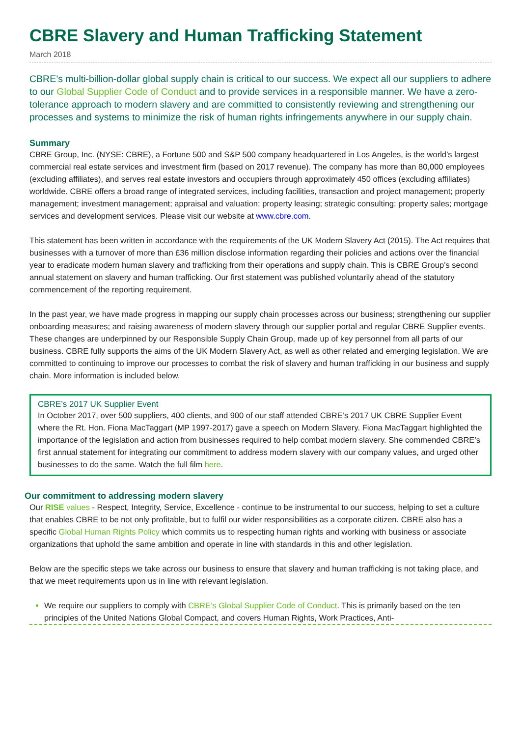CBRE Slavery and Human Trafficking Statement
March 2018
CBRE’s multi-billion-dollar global supply chain is critical to our success. We expect all our suppliers to adhere to our Global Supplier Code of Conduct and to provide services in a responsible manner. We have a zero-tolerance approach to modern slavery and are committed to consistently reviewing and strengthening our processes and systems to minimize the risk of human rights infringements anywhere in our supply chain.
Summary
CBRE Group, Inc. (NYSE: CBRE), a Fortune 500 and S&P 500 company headquartered in Los Angeles, is the world’s largest commercial real estate services and investment firm (based on 2017 revenue). The company has more than 80,000 employees (excluding affiliates), and serves real estate investors and occupiers through approximately 450 offices (excluding affiliates) worldwide. CBRE offers a broad range of integrated services, including facilities, transaction and project management; property management; investment management; appraisal and valuation; property leasing; strategic consulting; property sales; mortgage services and development services. Please visit our website at www.cbre.com.
This statement has been written in accordance with the requirements of the UK Modern Slavery Act (2015). The Act requires that businesses with a turnover of more than £36 million disclose information regarding their policies and actions over the financial year to eradicate modern human slavery and trafficking from their operations and supply chain. This is CBRE Group’s second annual statement on slavery and human trafficking. Our first statement was published voluntarily ahead of the statutory commencement of the reporting requirement.
In the past year, we have made progress in mapping our supply chain processes across our business; strengthening our supplier onboarding measures; and raising awareness of modern slavery through our supplier portal and regular CBRE Supplier events. These changes are underpinned by our Responsible Supply Chain Group, made up of key personnel from all parts of our business. CBRE fully supports the aims of the UK Modern Slavery Act, as well as other related and emerging legislation. We are committed to continuing to improve our processes to combat the risk of slavery and human trafficking in our business and supply chain. More information is included below.
CBRE’s 2017 UK Supplier Event
In October 2017, over 500 suppliers, 400 clients, and 900 of our staff attended CBRE’s 2017 UK CBRE Supplier Event where the Rt. Hon. Fiona MacTaggart (MP 1997-2017) gave a speech on Modern Slavery. Fiona MacTaggart highlighted the importance of the legislation and action from businesses required to help combat modern slavery. She commended CBRE’s first annual statement for integrating our commitment to address modern slavery with our company values, and urged other businesses to do the same. Watch the full film here.
Our commitment to addressing modern slavery
Our RISE values - Respect, Integrity, Service, Excellence - continue to be instrumental to our success, helping to set a culture that enables CBRE to be not only profitable, but to fulfil our wider responsibilities as a corporate citizen. CBRE also has a specific Global Human Rights Policy which commits us to respecting human rights and working with business or associate organizations that uphold the same ambition and operate in line with standards in this and other legislation.
Below are the specific steps we take across our business to ensure that slavery and human trafficking is not taking place, and that we meet requirements upon us in line with relevant legislation.
We require our suppliers to comply with CBRE’s Global Supplier Code of Conduct. This is primarily based on the ten principles of the United Nations Global Compact, and covers Human Rights, Work Practices, Anti-